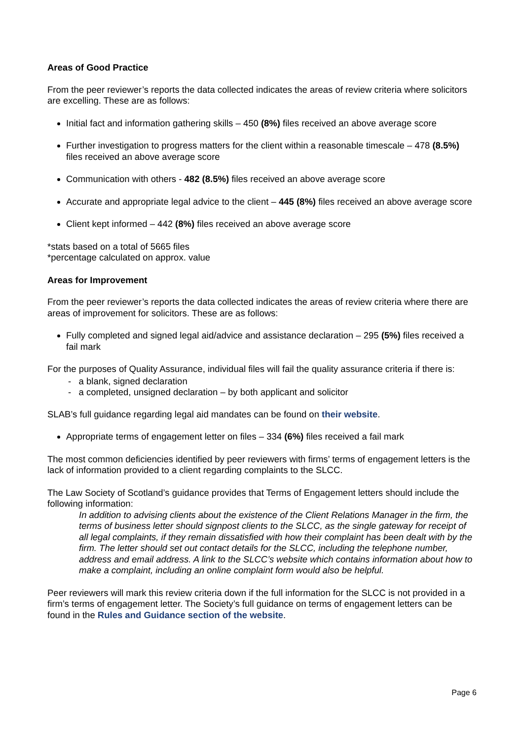Areas of Good Practice
From the peer reviewer’s reports the data collected indicates the areas of review criteria where solicitors are excelling. These are as follows:
Initial fact and information gathering skills – 450 (8%) files received an above average score
Further investigation to progress matters for the client within a reasonable timescale – 478 (8.5%) files received an above average score
Communication with others - 482 (8.5%) files received an above average score
Accurate and appropriate legal advice to the client – 445 (8%) files received an above average score
Client kept informed – 442 (8%) files received an above average score
*stats based on a total of 5665 files
*percentage calculated on approx. value
Areas for Improvement
From the peer reviewer’s reports the data collected indicates the areas of review criteria where there are areas of improvement for solicitors. These are as follows:
Fully completed and signed legal aid/advice and assistance declaration – 295 (5%) files received a fail mark
For the purposes of Quality Assurance, individual files will fail the quality assurance criteria if there is:
- a blank, signed declaration
- a completed, unsigned declaration – by both applicant and solicitor
SLAB’s full guidance regarding legal aid mandates can be found on their website.
Appropriate terms of engagement letter on files – 334 (6%) files received a fail mark
The most common deficiencies identified by peer reviewers with firms’ terms of engagement letters is the lack of information provided to a client regarding complaints to the SLCC.
The Law Society of Scotland’s guidance provides that Terms of Engagement letters should include the following information:
In addition to advising clients about the existence of the Client Relations Manager in the firm, the terms of business letter should signpost clients to the SLCC, as the single gateway for receipt of all legal complaints, if they remain dissatisfied with how their complaint has been dealt with by the firm. The letter should set out contact details for the SLCC, including the telephone number, address and email address. A link to the SLCC’s website which contains information about how to make a complaint, including an online complaint form would also be helpful.
Peer reviewers will mark this review criteria down if the full information for the SLCC is not provided in a firm’s terms of engagement letter. The Society’s full guidance on terms of engagement letters can be found in the Rules and Guidance section of the website.
Page 6